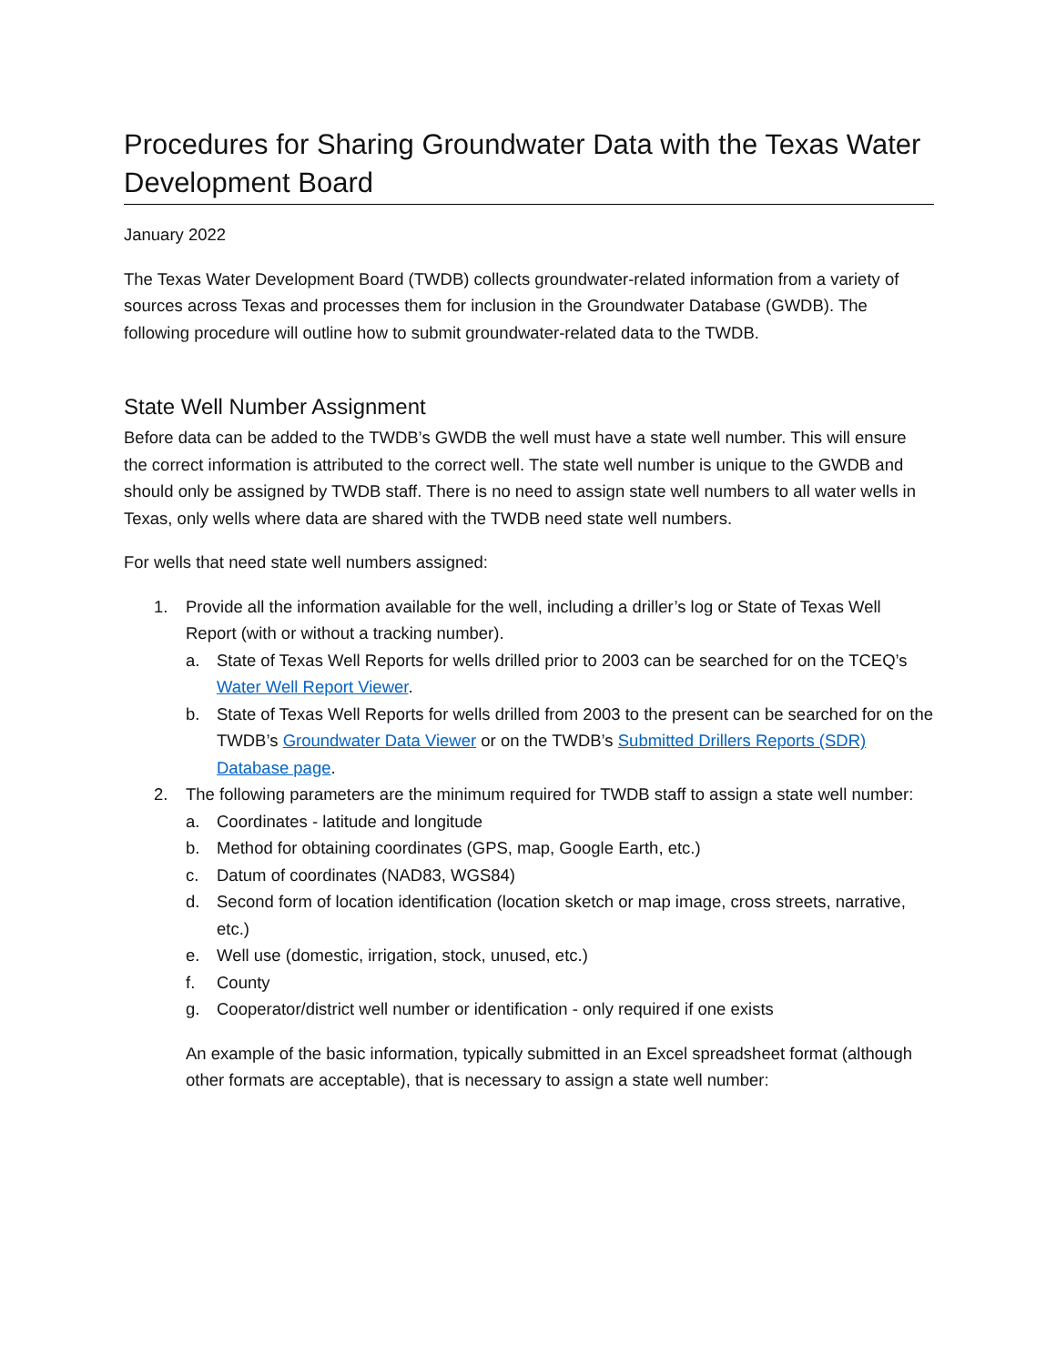Procedures for Sharing Groundwater Data with the Texas Water Development Board
January 2022
The Texas Water Development Board (TWDB) collects groundwater-related information from a variety of sources across Texas and processes them for inclusion in the Groundwater Database (GWDB). The following procedure will outline how to submit groundwater-related data to the TWDB.
State Well Number Assignment
Before data can be added to the TWDB’s GWDB the well must have a state well number. This will ensure the correct information is attributed to the correct well. The state well number is unique to the GWDB and should only be assigned by TWDB staff. There is no need to assign state well numbers to all water wells in Texas, only wells where data are shared with the TWDB need state well numbers.
For wells that need state well numbers assigned:
1. Provide all the information available for the well, including a driller’s log or State of Texas Well Report (with or without a tracking number).
a. State of Texas Well Reports for wells drilled prior to 2003 can be searched for on the TCEQ’s Water Well Report Viewer.
b. State of Texas Well Reports for wells drilled from 2003 to the present can be searched for on the TWDB’s Groundwater Data Viewer or on the TWDB’s Submitted Drillers Reports (SDR) Database page.
2. The following parameters are the minimum required for TWDB staff to assign a state well number:
a. Coordinates - latitude and longitude
b. Method for obtaining coordinates (GPS, map, Google Earth, etc.)
c. Datum of coordinates (NAD83, WGS84)
d. Second form of location identification (location sketch or map image, cross streets, narrative, etc.)
e. Well use (domestic, irrigation, stock, unused, etc.)
f. County
g. Cooperator/district well number or identification - only required if one exists
An example of the basic information, typically submitted in an Excel spreadsheet format (although other formats are acceptable), that is necessary to assign a state well number: